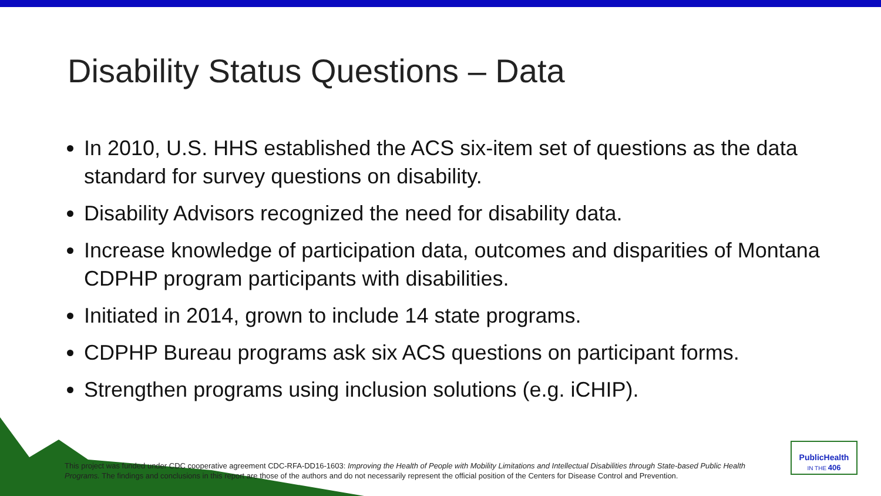Disability Status Questions – Data
In 2010, U.S. HHS established the ACS six-item set of questions as the data standard for survey questions on disability.
Disability Advisors recognized the need for disability data.
Increase knowledge of participation data, outcomes and disparities of Montana CDPHP program participants with disabilities.
Initiated in 2014, grown to include 14 state programs.
CDPHP Bureau programs ask six ACS questions on participant forms.
Strengthen programs using inclusion solutions (e.g. iCHIP).
This project was funded under CDC cooperative agreement CDC-RFA-DD16-1603: Improving the Health of People with Mobility Limitations and Intellectual Disabilities through State-based Public Health Programs. The findings and conclusions in this report are those of the authors and do not necessarily represent the official position of the Centers for Disease Control and Prevention.
PublicHealth
IN THE 406